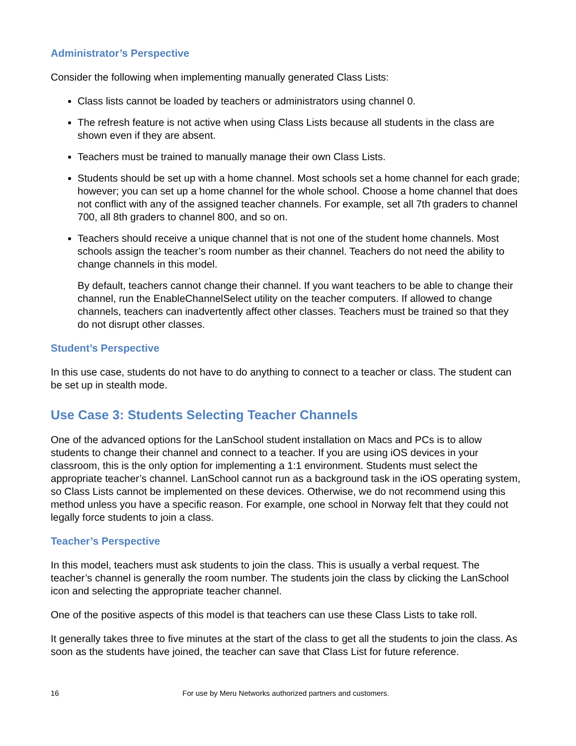Administrator’s Perspective
Consider the following when implementing manually generated Class Lists:
Class lists cannot be loaded by teachers or administrators using channel 0.
The refresh feature is not active when using Class Lists because all students in the class are shown even if they are absent.
Teachers must be trained to manually manage their own Class Lists.
Students should be set up with a home channel. Most schools set a home channel for each grade; however; you can set up a home channel for the whole school. Choose a home channel that does not conflict with any of the assigned teacher channels. For example, set all 7th graders to channel 700, all 8th graders to channel 800, and so on.
Teachers should receive a unique channel that is not one of the student home channels. Most schools assign the teacher’s room number as their channel. Teachers do not need the ability to change channels in this model.
By default, teachers cannot change their channel. If you want teachers to be able to change their channel, run the EnableChannelSelect utility on the teacher computers. If allowed to change channels, teachers can inadvertently affect other classes. Teachers must be trained so that they do not disrupt other classes.
Student’s Perspective
In this use case, students do not have to do anything to connect to a teacher or class. The student can be set up in stealth mode.
Use Case 3: Students Selecting Teacher Channels
One of the advanced options for the LanSchool student installation on Macs and PCs is to allow students to change their channel and connect to a teacher. If you are using iOS devices in your classroom, this is the only option for implementing a 1:1 environment. Students must select the appropriate teacher’s channel. LanSchool cannot run as a background task in the iOS operating system, so Class Lists cannot be implemented on these devices. Otherwise, we do not recommend using this method unless you have a specific reason. For example, one school in Norway felt that they could not legally force students to join a class.
Teacher’s Perspective
In this model, teachers must ask students to join the class. This is usually a verbal request. The teacher’s channel is generally the room number. The students join the class by clicking the LanSchool icon and selecting the appropriate teacher channel.
One of the positive aspects of this model is that teachers can use these Class Lists to take roll.
It generally takes three to five minutes at the start of the class to get all the students to join the class. As soon as the students have joined, the teacher can save that Class List for future reference.
16 For use by Meru Networks authorized partners and customers.